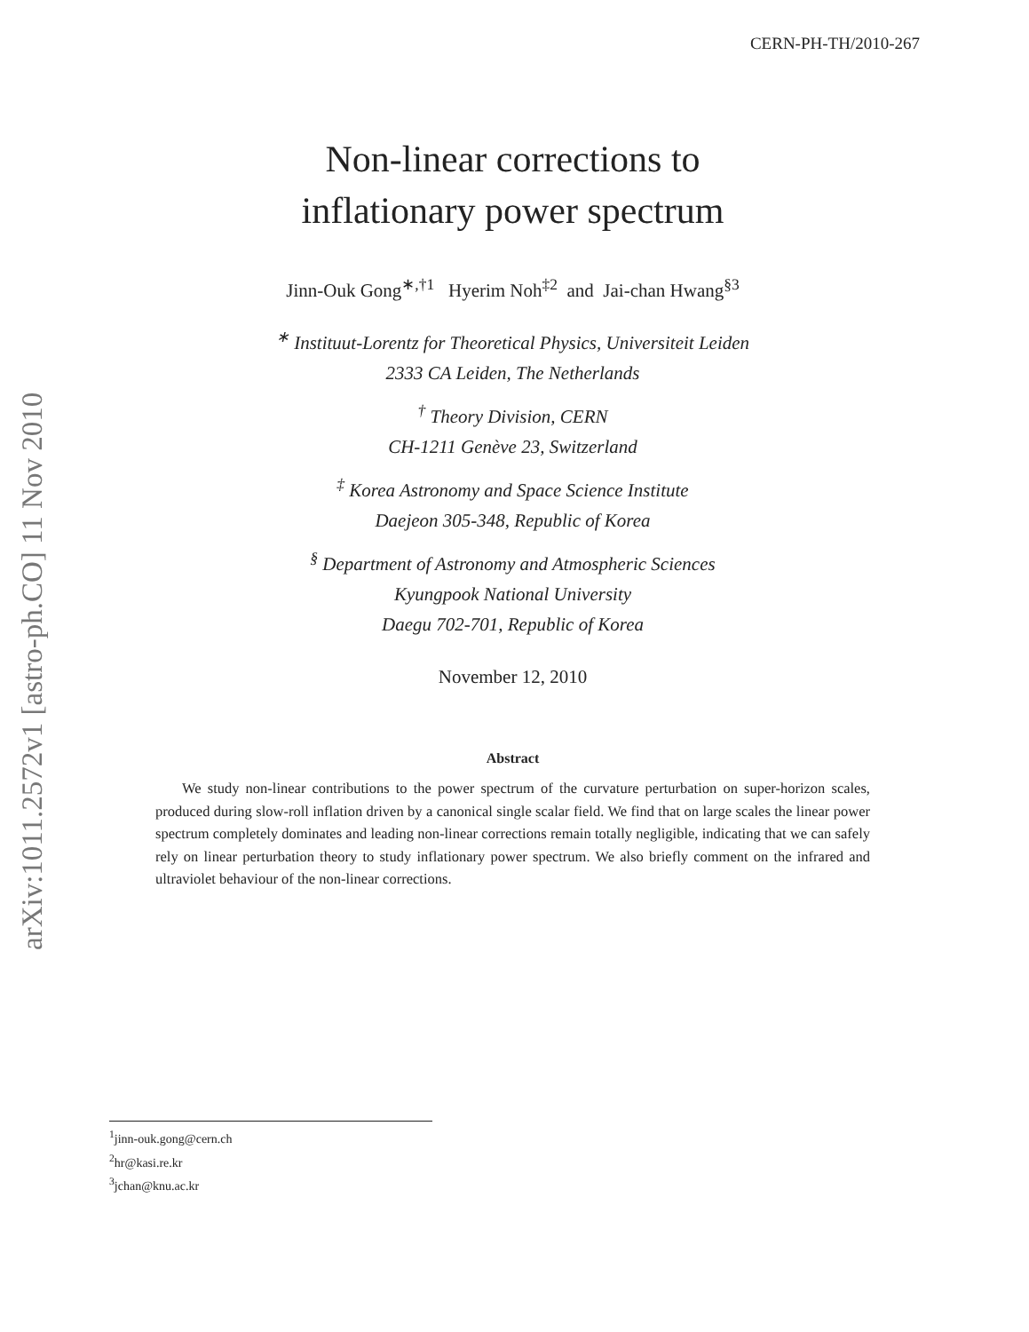arXiv:1011.2572v1 [astro-ph.CO] 11 Nov 2010
CERN-PH-TH/2010-267
Non-linear corrections to
inflationary power spectrum
Jinn-Ouk Gong<sup>∗,†1</sup> Hyerim Noh<sup>‡2</sup> and Jai-chan Hwang<sup>§3</sup>
<sup>∗</sup> Instituut-Lorentz for Theoretical Physics, Universiteit Leiden
2333 CA Leiden, The Netherlands
<sup>†</sup> Theory Division, CERN
CH-1211 Genève 23, Switzerland
<sup>‡</sup> Korea Astronomy and Space Science Institute
Daejeon 305-348, Republic of Korea
<sup>§</sup> Department of Astronomy and Atmospheric Sciences
Kyungpook National University
Daegu 702-701, Republic of Korea
November 12, 2010
Abstract
We study non-linear contributions to the power spectrum of the curvature perturbation on super-horizon scales, produced during slow-roll inflation driven by a canonical single scalar field. We find that on large scales the linear power spectrum completely dominates and leading non-linear corrections remain totally negligible, indicating that we can safely rely on linear perturbation theory to study inflationary power spectrum. We also briefly comment on the infrared and ultraviolet behaviour of the non-linear corrections.
<sup>1</sup> jinn-ouk.gong@cern.ch
<sup>2</sup> hr@kasi.re.kr
<sup>3</sup> jchan@knu.ac.kr